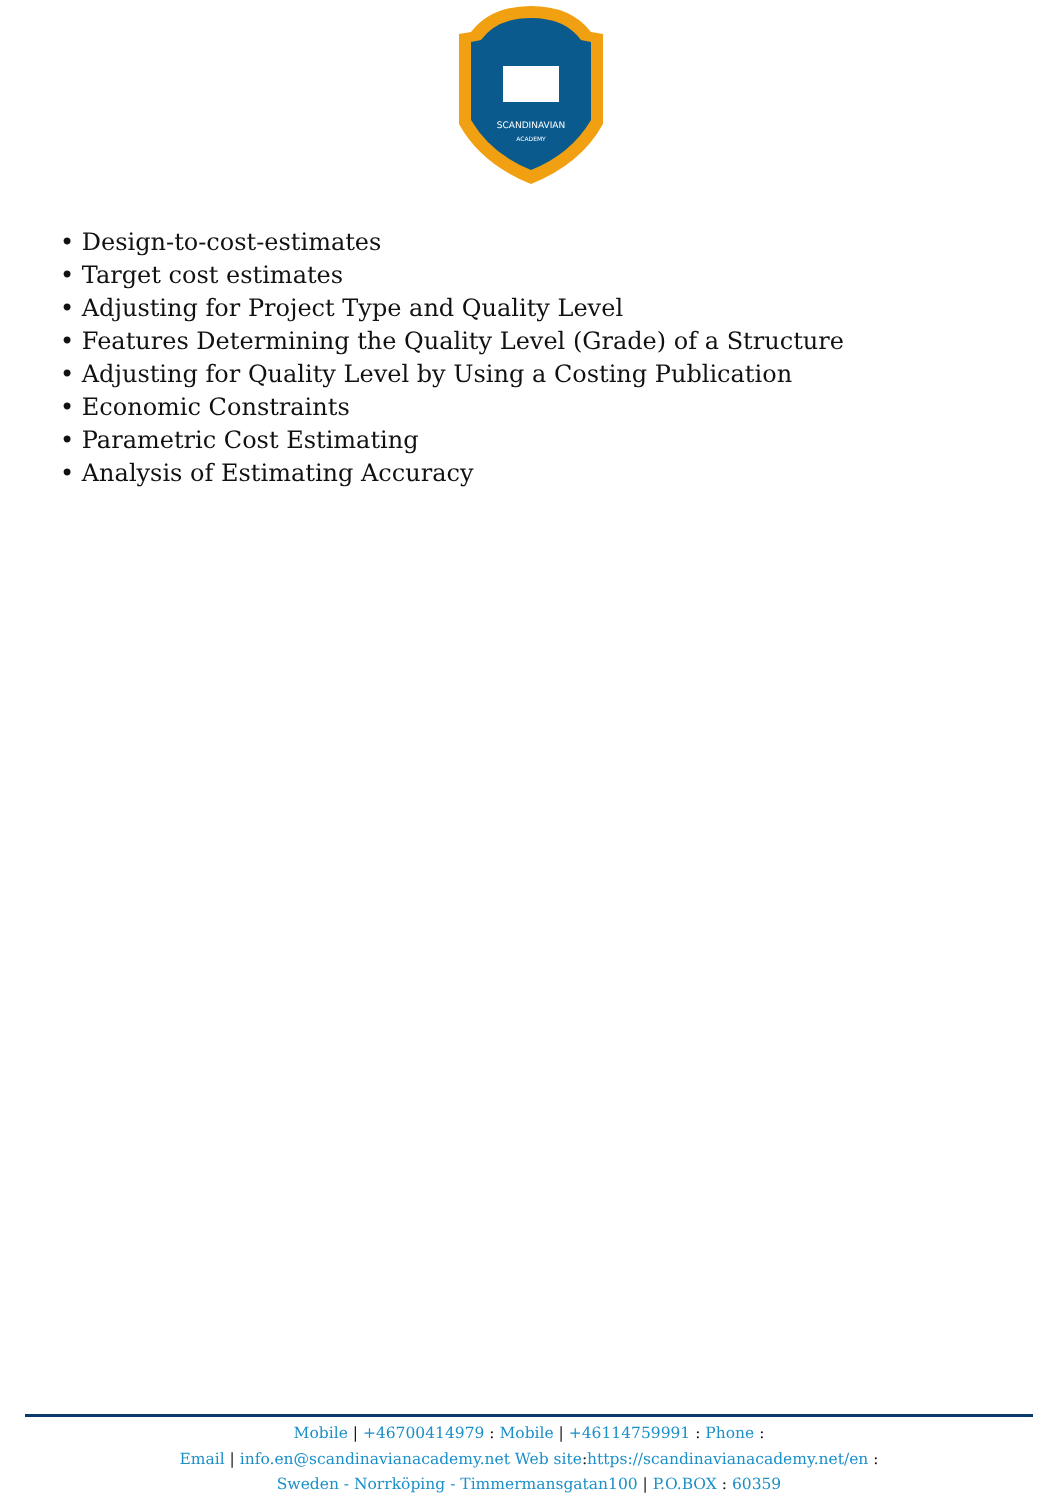SCANDINAVIAN
ACADEMY
• Design-to-cost-estimates
• Target cost estimates
• Adjusting for Project Type and Quality Level
• Features Determining the Quality Level (Grade) of a Structure
• Adjusting for Quality Level by Using a Costing Publication
• Economic Constraints
• Parametric Cost Estimating
• Analysis of Estimating Accuracy
Mobile | +46700414979 : Mobile | +46114759991 : Phone :
Email | info.en@scandinavianacademy.net Web site: https://scandinavianacademy.net/en :
Sweden - Norrköping - Timmermansgatan100 | P.O.BOX : 60359